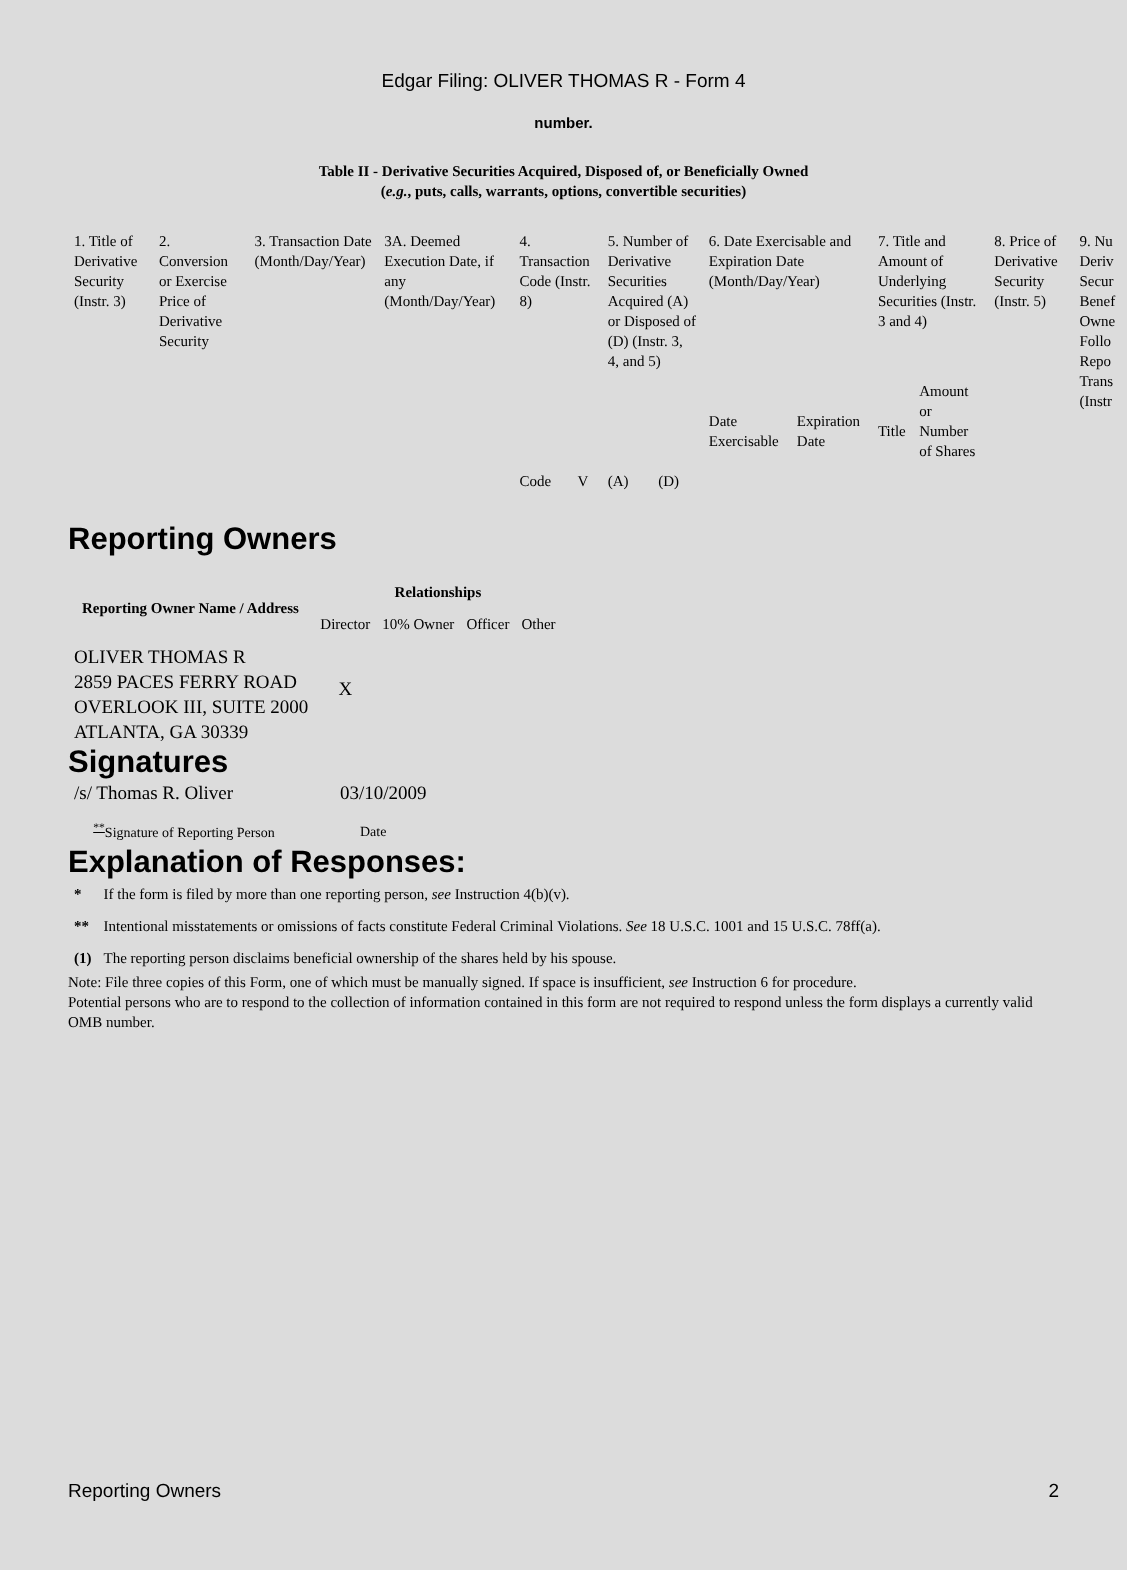Edgar Filing: OLIVER THOMAS R - Form 4
number.
Table II - Derivative Securities Acquired, Disposed of, or Beneficially Owned
(e.g., puts, calls, warrants, options, convertible securities)
| 1. Title of Derivative Security (Instr. 3) | 2. Conversion or Exercise Price of Derivative Security | 3. Transaction Date (Month/Day/Year) | 3A. Deemed Execution Date, if any (Month/Day/Year) | 4. Transaction Code (Instr. 8) | | 5. Number of Derivative Securities Acquired (A) or Disposed of (D) (Instr. 3, 4, and 5) | | 6. Date Exercisable and Expiration Date (Month/Day/Year) | | 7. Title and Amount of Underlying Securities (Instr. 3 and 4) | | 8. Price of Derivative Security (Instr. 5) | 9. Nu Deriv Secur Benef Owne Follo Repo Trans (Instr |
| | | | | Code | V | (A) | (D) | Date Exercisable | Expiration Date | Title | Amount or Number of Shares | | |
Reporting Owners
| Reporting Owner Name / Address | Relationships | | | |
| --- | --- | --- | --- | --- |
| | Director | 10% Owner | Officer | Other |
| OLIVER THOMAS R 2859 PACES FERRY ROAD OVERLOOK III, SUITE 2000 ATLANTA, GA 30339 | X | | | |
Signatures
| /s/ Thomas R. Oliver | 03/10/2009 |
| <sup>**</sup> Signature of Reporting Person | Date |
Explanation of Responses:
| * | If the form is filed by more than one reporting person, see Instruction 4(b)(v). |
| ** | Intentional misstatements or omissions of facts constitute Federal Criminal Violations. See 18 U.S.C. 1001 and 15 U.S.C. 78ff(a). |
| (1) | The reporting person disclaims beneficial ownership of the shares held by his spouse. |
Note: File three copies of this Form, one of which must be manually signed. If space is insufficient, see Instruction 6 for procedure.
Potential persons who are to respond to the collection of information contained in this form are not required to respond unless the form displays a currently valid OMB number.
Reporting Owners 2